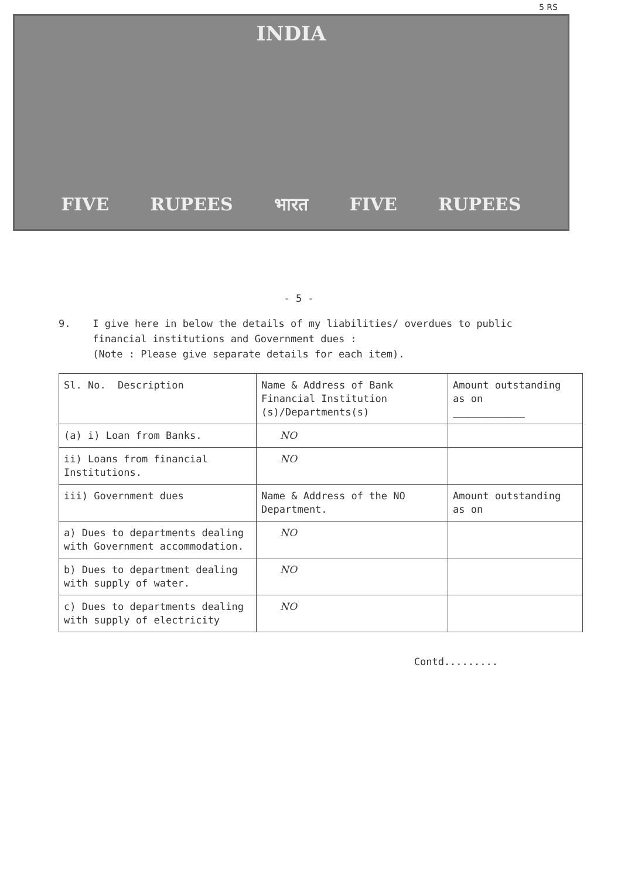5 RS
INDIA
FIVE RUPEES भारत FIVE RUPEES
- 5 -
9. I give here in below the details of my liabilities/ overdues to public financial institutions and Government dues :
(Note : Please give separate details for each item).
| Sl. No. Description | Name & Address of Bank Financial Institution (s)/Departments(s) | Amount outstanding as on ____________ |
| (a) i) Loan from Banks. | NO | |
| ii) Loans from financial Institutions. | NO | |
| iii) Government dues | Name & Address of the NO Department. | Amount outstanding as on |
| a) Dues to departments dealing with Government accommodation. | NO | |
| b) Dues to department dealing with supply of water. | NO | |
| c) Dues to departments dealing with supply of electricity | NO | |
Contd.........